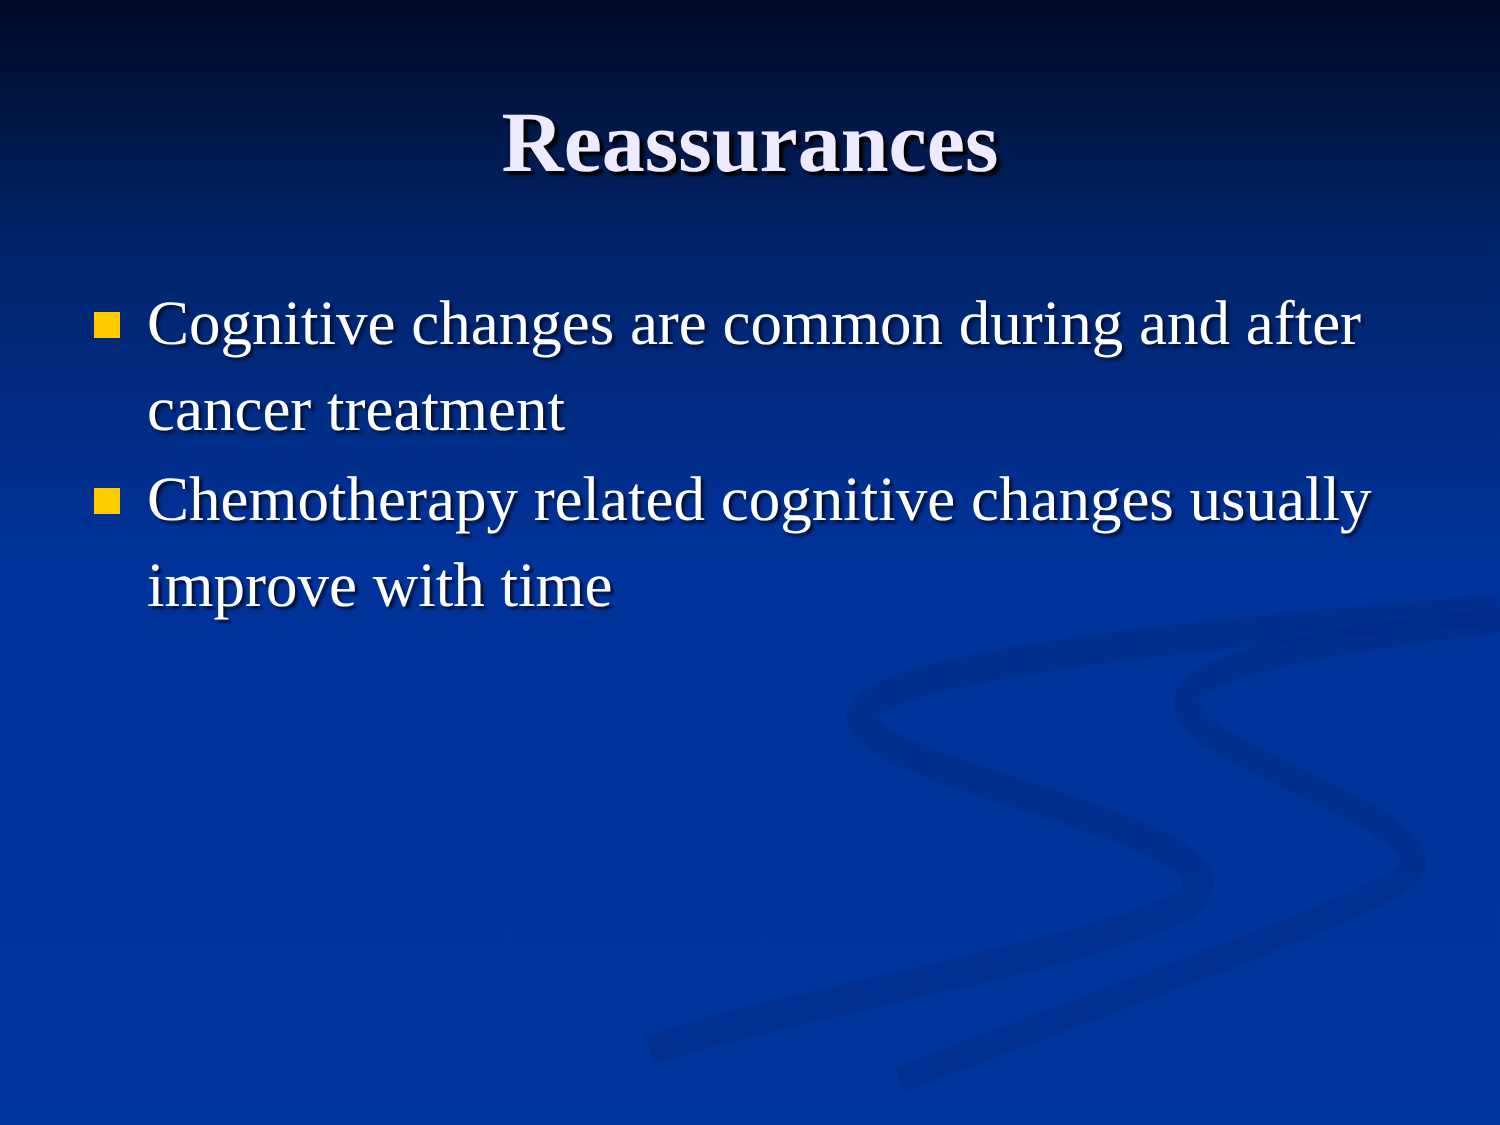Reassurances
Cognitive changes are common during and after cancer treatment
Chemotherapy related cognitive changes usually improve with time